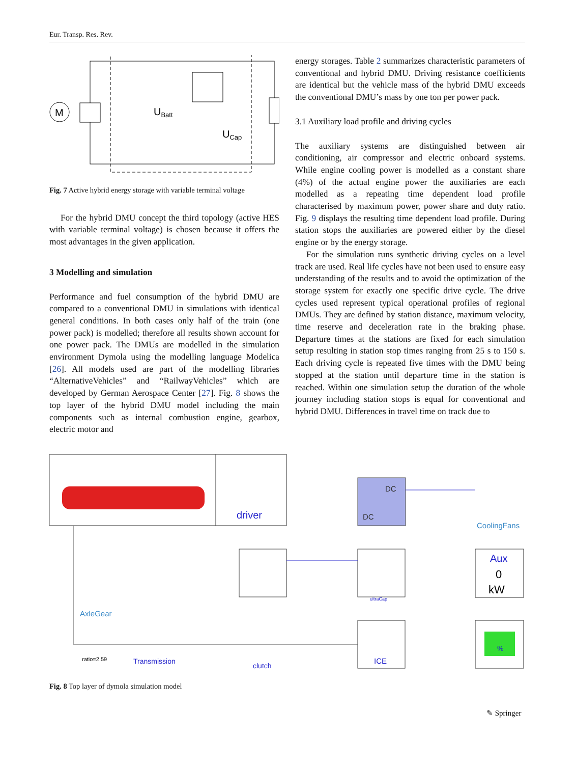Eur. Transp. Res. Rev.
M
UBatt
UCap
Fig. 7 Active hybrid energy storage with variable terminal voltage
For the hybrid DMU concept the third topology (active HES with variable terminal voltage) is chosen because it offers the most advantages in the given application.
3 Modelling and simulation
Performance and fuel consumption of the hybrid DMU are compared to a conventional DMU in simulations with identical general conditions. In both cases only half of the train (one power pack) is modelled; therefore all results shown account for one power pack. The DMUs are modelled in the simulation environment Dymola using the modelling language Modelica [26]. All models used are part of the modelling libraries “AlternativeVehicles” and “RailwayVehicles” which are developed by German Aerospace Center [27]. Fig. 8 shows the top layer of the hybrid DMU model including the main components such as internal combustion engine, gearbox, electric motor and
energy storages. Table 2 summarizes characteristic parameters of conventional and hybrid DMU. Driving resistance coefficients are identical but the vehicle mass of the hybrid DMU exceeds the conventional DMU’s mass by one ton per power pack.
3.1 Auxiliary load profile and driving cycles
The auxiliary systems are distinguished between air conditioning, air compressor and electric onboard systems. While engine cooling power is modelled as a constant share (4%) of the actual engine power the auxiliaries are each modelled as a repeating time dependent load profile characterised by maximum power, power share and duty ratio. Fig. 9 displays the resulting time dependent load profile. During station stops the auxiliaries are powered either by the diesel engine or by the energy storage.
For the simulation runs synthetic driving cycles on a level track are used. Real life cycles have not been used to ensure easy understanding of the results and to avoid the optimization of the storage system for exactly one specific drive cycle. The drive cycles used represent typical operational profiles of regional DMUs. They are defined by station distance, maximum velocity, time reserve and deceleration rate in the braking phase. Departure times at the stations are fixed for each simulation setup resulting in station stop times ranging from 25 s to 150 s. Each driving cycle is repeated five times with the DMU being stopped at the station until departure time in the station is reached. Within one simulation setup the duration of the whole journey including station stops is equal for conventional and hybrid DMU. Differences in travel time on track due to
driver
DC
DC
CoolingFans
Aux
0
kW
ultraCap
AxleGear
ratio=2.59
Transmission
clutch
ICE
%
Fig. 8 Top layer of dymola simulation model
✎ Springer